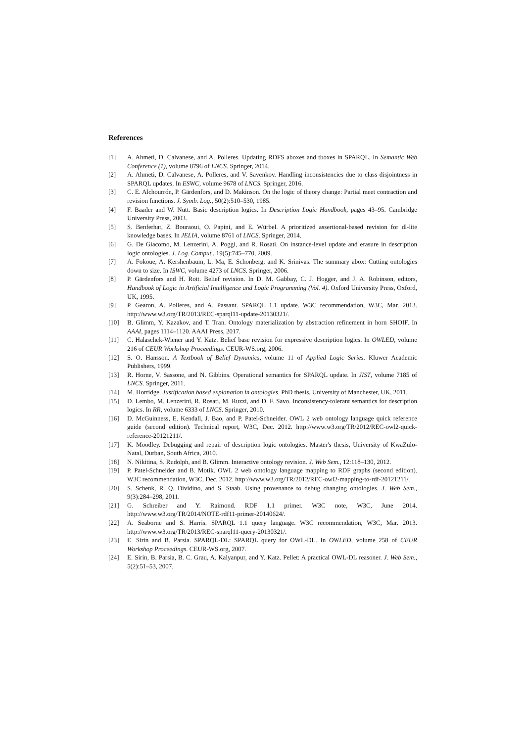References
[1] A. Ahmeti, D. Calvanese, and A. Polleres. Updating RDFS aboxes and tboxes in SPARQL. In Semantic Web Conference (1), volume 8796 of LNCS. Springer, 2014.
[2] A. Ahmeti, D. Calvanese, A. Polleres, and V. Savenkov. Handling inconsistencies due to class disjointness in SPARQL updates. In ESWC, volume 9678 of LNCS. Springer, 2016.
[3] C. E. Alchourrón, P. Gärdenfors, and D. Makinson. On the logic of theory change: Partial meet contraction and revision functions. J. Symb. Log., 50(2):510–530, 1985.
[4] F. Baader and W. Nutt. Basic description logics. In Description Logic Handbook, pages 43–95. Cambridge University Press, 2003.
[5] S. Benferhat, Z. Bouraoui, O. Papini, and E. Würbel. A prioritized assertional-based revision for dl-lite knowledge bases. In JELIA, volume 8761 of LNCS. Springer, 2014.
[6] G. De Giacomo, M. Lenzerini, A. Poggi, and R. Rosati. On instance-level update and erasure in description logic ontologies. J. Log. Comput., 19(5):745–770, 2009.
[7] A. Fokoue, A. Kershenbaum, L. Ma, E. Schonberg, and K. Srinivas. The summary abox: Cutting ontologies down to size. In ISWC, volume 4273 of LNCS. Springer, 2006.
[8] P. Gärdenfors and H. Rott. Belief revision. In D. M. Gabbay, C. J. Hogger, and J. A. Robinson, editors, Handbook of Logic in Artificial Intelligence and Logic Programming (Vol. 4). Oxford University Press, Oxford, UK, 1995.
[9] P. Gearon, A. Polleres, and A. Passant. SPARQL 1.1 update. W3C recommendation, W3C, Mar. 2013. http://www.w3.org/TR/2013/REC-sparql11-update-20130321/.
[10] B. Glimm, Y. Kazakov, and T. Tran. Ontology materialization by abstraction refinement in horn SHOIF. In AAAI, pages 1114–1120. AAAI Press, 2017.
[11] C. Halaschek-Wiener and Y. Katz. Belief base revision for expressive description logics. In OWLED, volume 216 of CEUR Workshop Proceedings. CEUR-WS.org, 2006.
[12] S. O. Hansson. A Textbook of Belief Dynamics, volume 11 of Applied Logic Series. Kluwer Academic Publishers, 1999.
[13] R. Horne, V. Sassone, and N. Gibbins. Operational semantics for SPARQL update. In JIST, volume 7185 of LNCS. Springer, 2011.
[14] M. Horridge. Justification based explanation in ontologies. PhD thesis, University of Manchester, UK, 2011.
[15] D. Lembo, M. Lenzerini, R. Rosati, M. Ruzzi, and D. F. Savo. Inconsistency-tolerant semantics for description logics. In RR, volume 6333 of LNCS. Springer, 2010.
[16] D. McGuinness, E. Kendall, J. Bao, and P. Patel-Schneider. OWL 2 web ontology language quick reference guide (second edition). Technical report, W3C, Dec. 2012. http://www.w3.org/TR/2012/REC-owl2-quick-reference-20121211/.
[17] K. Moodley. Debugging and repair of description logic ontologies. Master's thesis, University of KwaZulo-Natal, Durban, South Africa, 2010.
[18] N. Nikitina, S. Rudolph, and B. Glimm. Interactive ontology revision. J. Web Sem., 12:118–130, 2012.
[19] P. Patel-Schneider and B. Motik. OWL 2 web ontology language mapping to RDF graphs (second edition). W3C recommendation, W3C, Dec. 2012. http://www.w3.org/TR/2012/REC-owl2-mapping-to-rdf-20121211/.
[20] S. Schenk, R. Q. Dividino, and S. Staab. Using provenance to debug changing ontologies. J. Web Sem., 9(3):284–298, 2011.
[21] G. Schreiber and Y. Raimond. RDF 1.1 primer. W3C note, W3C, June 2014. http://www.w3.org/TR/2014/NOTE-rdf11-primer-20140624/.
[22] A. Seaborne and S. Harris. SPARQL 1.1 query language. W3C recommendation, W3C, Mar. 2013. http://www.w3.org/TR/2013/REC-sparql11-query-20130321/.
[23] E. Sirin and B. Parsia. SPARQL-DL: SPARQL query for OWL-DL. In OWLED, volume 258 of CEUR Workshop Proceedings. CEUR-WS.org, 2007.
[24] E. Sirin, B. Parsia, B. C. Grau, A. Kalyanpur, and Y. Katz. Pellet: A practical OWL-DL reasoner. J. Web Sem., 5(2):51–53, 2007.